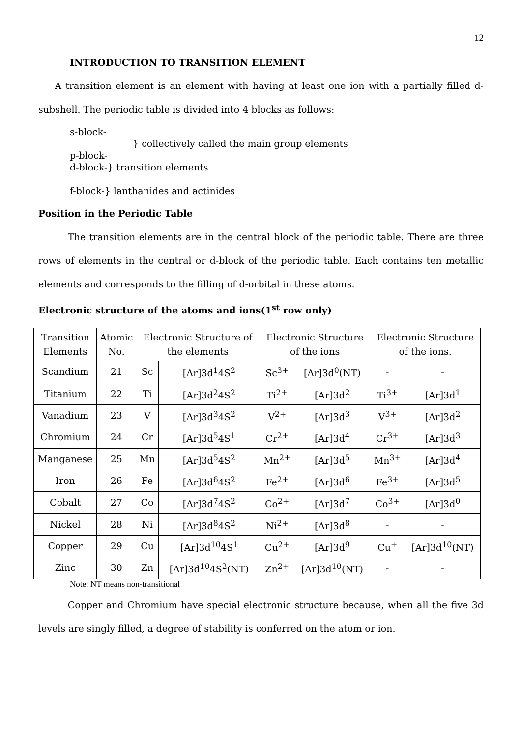12
INTRODUCTION TO TRANSITION ELEMENT
A transition element is an element with having at least one ion with a partially filled d-subshell. The periodic table is divided into 4 blocks as follows:
s-block-
} collectively called the main group elements
p-block-
d-block-} transition elements
f-block-} lanthanides and actinides
Position in the Periodic Table
The transition elements are in the central block of the periodic table. There are three rows of elements in the central or d-block of the periodic table. Each contains ten metallic elements and corresponds to the filling of d-orbital in these atoms.
Electronic structure of the atoms and ions(1<sup>st</sup> row only)
| Transition Elements | Atomic No. | Electronic Structure of the elements | | Electronic Structure of the ions | | Electronic Structure of the ions. | |
| --- | --- | --- | --- | --- | --- | --- | --- |
| Scandium | 21 | Sc | [Ar]3d<sup>1</sup>4S<sup>2</sup> | Sc<sup>3+</sup> | [Ar]3d<sup>0</sup>(NT) | - | - |
| Titanium | 22 | Ti | [Ar]3d<sup>2</sup>4S<sup>2</sup> | Ti<sup>2+</sup> | [Ar]3d<sup>2</sup> | Ti<sup>3+</sup> | [Ar]3d<sup>1</sup> |
| Vanadium | 23 | V | [Ar]3d<sup>3</sup>4S<sup>2</sup> | V<sup>2+</sup> | [Ar]3d<sup>3</sup> | V<sup>3+</sup> | [Ar]3d<sup>2</sup> |
| Chromium | 24 | Cr | [Ar]3d<sup>5</sup>4S<sup>1</sup> | Cr<sup>2+</sup> | [Ar]3d<sup>4</sup> | Cr<sup>3+</sup> | [Ar]3d<sup>3</sup> |
| Manganese | 25 | Mn | [Ar]3d<sup>5</sup>4S<sup>2</sup> | Mn<sup>2+</sup> | [Ar]3d<sup>5</sup> | Mn<sup>3+</sup> | [Ar]3d<sup>4</sup> |
| Iron | 26 | Fe | [Ar]3d<sup>6</sup>4S<sup>2</sup> | Fe<sup>2+</sup> | [Ar]3d<sup>6</sup> | Fe<sup>3+</sup> | [Ar]3d<sup>5</sup> |
| Cobalt | 27 | Co | [Ar]3d<sup>7</sup>4S<sup>2</sup> | Co<sup>2+</sup> | [Ar]3d<sup>7</sup> | Co<sup>3+</sup> | [Ar]3d<sup>0</sup> |
| Nickel | 28 | Ni | [Ar]3d<sup>8</sup>4S<sup>2</sup> | Ni<sup>2+</sup> | [Ar]3d<sup>8</sup> | - | - |
| Copper | 29 | Cu | [Ar]3d<sup>10</sup>4S<sup>1</sup> | Cu<sup>2+</sup> | [Ar]3d<sup>9</sup> | Cu<sup>+</sup> | [Ar]3d<sup>10</sup>(NT) |
| Zinc | 30 | Zn | [Ar]3d<sup>10</sup>4S<sup>2</sup>(NT) | Zn<sup>2+</sup> | [Ar]3d<sup>10</sup>(NT) | - | - |
Note: NT means non-transitional
Copper and Chromium have special electronic structure because, when all the five 3d levels are singly filled, a degree of stability is conferred on the atom or ion.